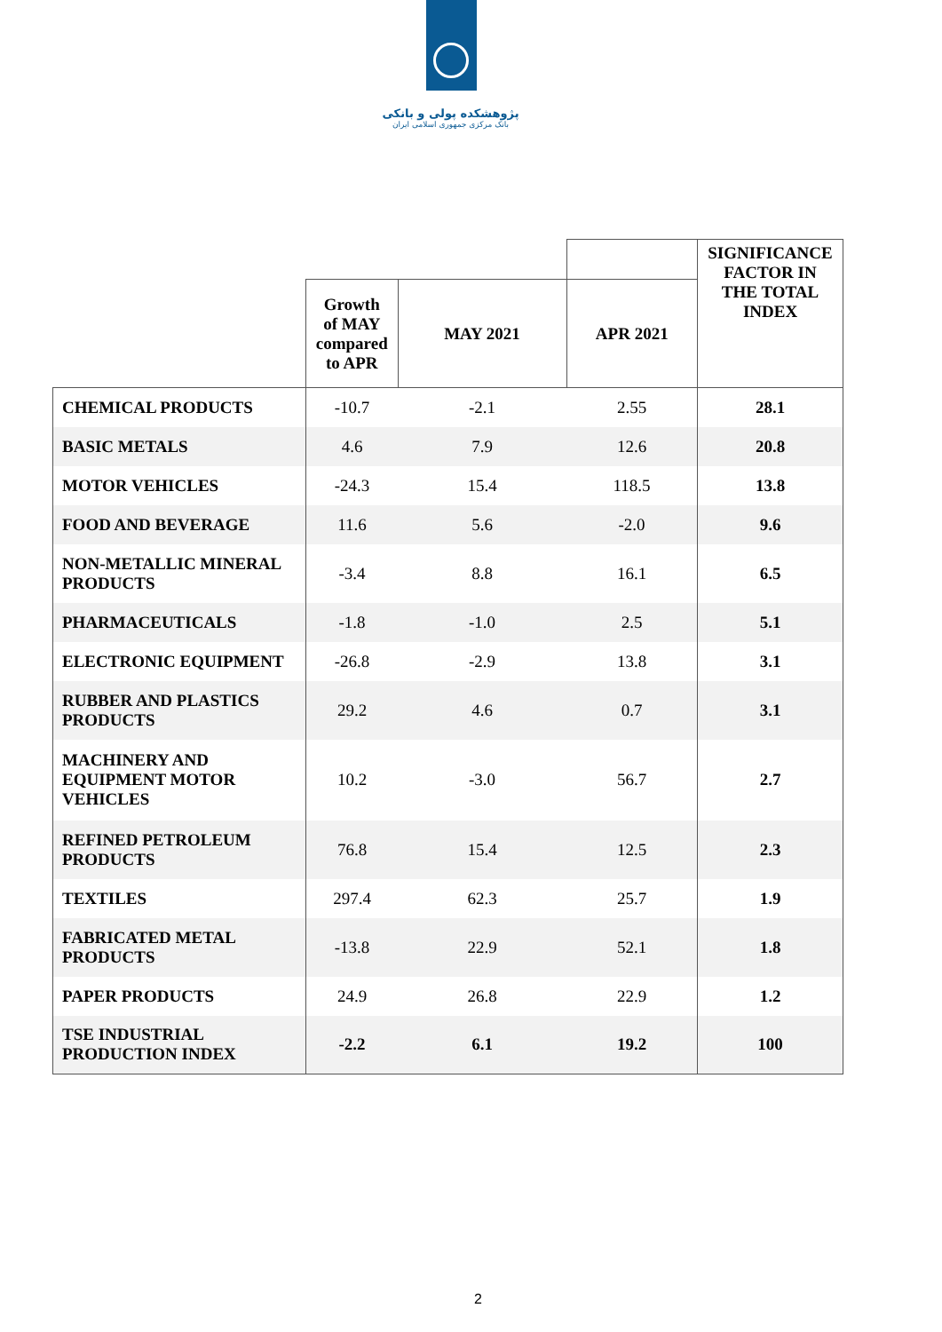پژوهشکده پولی و بانکی
بانک مرکزی جمهوری اسلامی ایران
| | | | | SIGNIFICANCE FACTOR IN THE TOTAL INDEX |
| --- | --- | --- | --- | --- |
| | Growth of MAY compared to APR | MAY 2021 | APR 2021 | |
| CHEMICAL PRODUCTS | -10.7 | -2.1 | 2.55 | 28.1 |
| BASIC METALS | 4.6 | 7.9 | 12.6 | 20.8 |
| MOTOR VEHICLES | -24.3 | 15.4 | 118.5 | 13.8 |
| FOOD AND BEVERAGE | 11.6 | 5.6 | -2.0 | 9.6 |
| NON-METALLIC MINERAL PRODUCTS | -3.4 | 8.8 | 16.1 | 6.5 |
| PHARMACEUTICALS | -1.8 | -1.0 | 2.5 | 5.1 |
| ELECTRONIC EQUIPMENT | -26.8 | -2.9 | 13.8 | 3.1 |
| RUBBER AND PLASTICS PRODUCTS | 29.2 | 4.6 | 0.7 | 3.1 |
| MACHINERY AND EQUIPMENT MOTOR VEHICLES | 10.2 | -3.0 | 56.7 | 2.7 |
| REFINED PETROLEUM PRODUCTS | 76.8 | 15.4 | 12.5 | 2.3 |
| TEXTILES | 297.4 | 62.3 | 25.7 | 1.9 |
| FABRICATED METAL PRODUCTS | -13.8 | 22.9 | 52.1 | 1.8 |
| PAPER PRODUCTS | 24.9 | 26.8 | 22.9 | 1.2 |
| TSE INDUSTRIAL PRODUCTION INDEX | -2.2 | 6.1 | 19.2 | 100 |
2